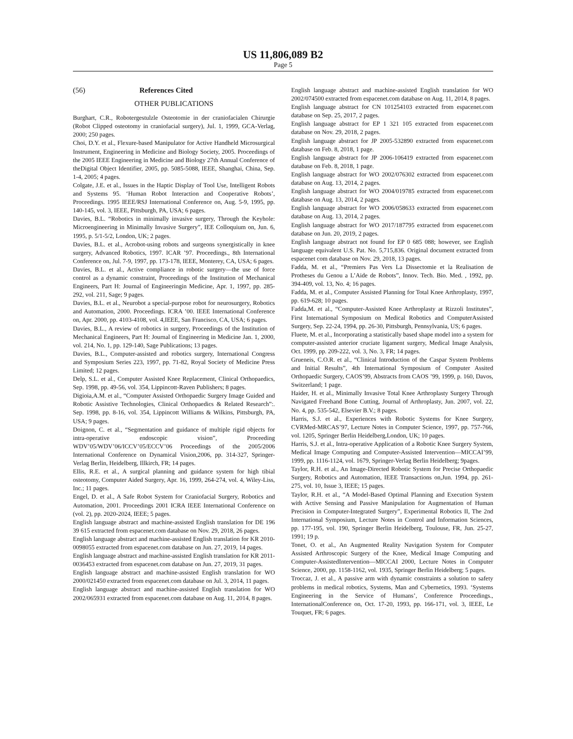US 11,806,089 B2
Page 5
(56) References Cited
OTHER PUBLICATIONS
Burghart, C.R., Robotergestulzle Osteotomie in der craniofacialen Chirurgie (Robot Clipped osteotomy in craniofacial surgery), Jul. 1, 1999, GCA-Verlag, 2000; 250 pages.
Choi, D.Y. et al., Flexure-based Manipulator for Active Handheld Microsurgical Instrument, Engineering in Medicine and Biology Society, 2005. Proceedings of the 2005 IEEE Engineering in Medicine and Biology 27th Annual Conference of theDigital Object Identifier, 2005, pp. 5085-5088, IEEE, Shanghai, China, Sep. 1-4, 2005; 4 pages.
Colgate, J.E. et al., Issues in the Haptic Display of Tool Use, Intelligent Robots and Systems 95. ‘Human Robot Interaction and Cooperative Robots’, Proceedings. 1995 IEEE/RSJ International Conference on, Aug. 5-9, 1995, pp. 140-145, vol. 3, IEEE, Pittsburgh, PA, USA; 6 pages.
Davies, B.L. “Robotics in minimally invasive surgery, Through the Keyhole: Microengineering in Minimally Invasive Surgery”, IEE Colloquium on, Jun. 6, 1995, p. 5/1-5/2, London, UK; 2 pages.
Davies, B.L. et al., Acrobot-using robots and surgeons synergistically in knee surgery, Advanced Robotics, 1997. ICAR ’97. Proceedings., 8th International Conference on, Jul. 7-9, 1997, pp. 173-178, IEEE, Monterey, CA, USA; 6 pages.
Davies, B.L. et al., Active compliance in robotic surgery—the use of force control as a dynamic constraint, Proceedings of the Institution of Mechanical Engineers, Part H: Journal of Engineeringin Medicine, Apr. 1, 1997, pp. 285-292, vol. 211, Sage; 9 pages.
Davies, B.L. et al., Neurobot a special-purpose robot for neurosurgery, Robotics and Automation, 2000. Proceedings. ICRA ’00. IEEE International Conference on, Apr. 2000, pp. 4103-4108, vol. 4,IEEE, San Francisco, CA, USA; 6 pages.
Davies, B.L., A review of robotics in surgery, Proceedings of the Institution of Mechanical Engineers, Part H: Journal of Engineering in Medicine Jan. 1, 2000, vol. 214, No. 1, pp. 129-140, Sage Publications; 13 pages.
Davies, B.L., Computer-assisted and robotics surgery, International Congress and Symposium Series 223, 1997, pp. 71-82, Royal Society of Medicine Press Limited; 12 pages.
Delp, S.L. et al., Computer Assisted Knee Replacement, Clinical Orthopaedics, Sep. 1998, pp. 49-56, vol. 354, Lippincott-Raven Publishers; 8 pages.
Digioia,A.M. et al., “Computer Assisted Orthopaedic Surgery Image Guided and Robotic Assistive Technologies, Clinical Orthopaedics & Related Research”:. Sep. 1998, pp. 8-16, vol. 354, Lippincott Williams & Wilkins, Pittsburgh, PA, USA; 9 pages.
Doignon, C. et al., “Segmentation and guidance of multiple rigid objects for intra-operative endoscopic vision”, Proceeding WDV’05/WDV’06/ICCV’05/ECCV’06 Proceedings of the 2005/2006 International Conference on Dynamical Vision,2006, pp. 314-327, Springer-Verlag Berlin, Heidelberg, Illkirch, FR; 14 pages.
Ellis, R.E. et al., A surgical planning and guidance system for high tibial osteotomy, Computer Aided Surgery, Apr. 16, 1999, 264-274, vol. 4, Wiley-Liss, Inc.; 11 pages.
Engel, D. et al., A Safe Robot System for Craniofacial Surgery, Robotics and Automation, 2001. Proceedings 2001 ICRA IEEE International Conference on (vol. 2), pp. 2020-2024, IEEE; 5 pages.
English language abstract and machine-assisted English translation for DE 196 39 615 extracted from espacenet.com database on Nov. 29, 2018, 26 pages.
English language abstract and machine-assisted English translation for KR 2010-0098055 extracted from espacenet.com database on Jun. 27, 2019, 14 pages.
English language abstract and machine-assisted English translation for KR 2011-0036453 extracted from espacenet.com database on Jun. 27, 2019, 31 pages.
English language abstract and machine-assisted English translation for WO 2000/021450 extracted from espacenet.com database on Jul. 3, 2014, 11 pages.
English language abstract and machine-assisted English translation for WO 2002/065931 extracted from espacenet.com database on Aug. 11, 2014, 8 pages.
English language abstract and machine-assisted English translation for WO 2002/074500 extracted from espacenet.com database on Aug. 11, 2014, 8 pages.
English language abstract for CN 101254103 extracted from espacenet.com database on Sep. 25, 2017, 2 pages.
English language abstract for EP 1 321 105 extracted from espacenet.com database on Nov. 29, 2018, 2 pages.
English language abstract for JP 2005-532890 extracted from espacenet.com database on Feb. 8, 2018, 1 page.
English language abstract for JP 2006-106419 extracted from espacenet.com database on Feb. 8, 2018, 1 page.
English language abstract for WO 2002/076302 extracted from espacenet.com database on Aug. 13, 2014, 2 pages.
English language abstract for WO 2004/019785 extracted from espacenet.com database on Aug. 13, 2014, 2 pages.
English language abstract for WO 2006/058633 extracted from espacenet.com database on Aug. 13, 2014, 2 pages.
English language abstract for WO 2017/187795 extracted from espacenet.com database on Jun. 20, 2019, 2 pages.
English language abstract not found for EP 0 685 088; however, see English language equivalent U.S. Pat. No. 5,715,836. Original document extracted from espacenet com database on Nov. 29, 2018, 13 pages.
Fadda, M. et al., “Premiers Pas Vers La Dissectomie et la Realisation de Protheses du Genou a L’Aide de Robots”, Innov. Tech. Bio. Med. , 1992, pp. 394-409, vol. 13, No. 4; 16 pages.
Fadda, M. et al., Computer Assisted Planning for Total Knee Arthroplasty, 1997, pp. 619-628; 10 pages.
Fadda,M. et al., “Computer-Assisted Knee Arthroplasty at Rizzoli Institutes”, First International Symposium on Medical Robotics and ComputerAssisted Surgery, Sep. 22-24, 1994, pp. 26-30, Pittsburgh, Pennsylvania, US; 6 pages.
Fluete, M. et al., Incorporating a statistically based shape model into a system for computer-assisted anterior cruciate ligament surgery, Medical Image Analysis, Oct. 1999, pp. 209-222, vol. 3, No. 3, FR; 14 pages.
Grueneis, C.O.R. et al., “Clinical Introduction of the Caspar System Problems and Initial Results”, 4th International Symposium of Computer Assited Orthopaedic Surgery, CAOS’99, Abstracts from CAOS ’99, 1999, p. 160, Davos, Switzerland; 1 page.
Haider, H. et al., Minimally Invasive Total Knee Arthroplasty Surgery Through Navigated Freehand Bone Cutting, Journal of Arthroplasty, Jun. 2007, vol. 22, No. 4, pp. 535-542, Elsevier B.V.; 8 pages.
Harris, S.J. et al., Experiences with Robotic Systems for Knee Surgery, CVRMed-MRCAS’97, Lecture Notes in Computer Science, 1997, pp. 757-766, vol. 1205, Springer Berlin Heidelberg,London, UK; 10 pages.
Harris, S.J. et al., Intra-operative Application of a Robotic Knee Surgery System, Medical Image Computing and Computer-Assisted Intervention—MICCAI’99, 1999, pp. 1116-1124, vol. 1679, Springer-Verlag Berlin Heidelberg; 9pages.
Taylor, R.H. et al., An Image-Directed Robotic System for Precise Orthopaedic Surgery, Robotics and Automation, IEEE Transactions on,Jun. 1994, pp. 261-275, vol. 10, Issue 3, IEEE; 15 pages.
Taylor, R.H. et al., “A Model-Based Optimal Planning and Execution System with Active Sensing and Passive Manipulation for Augmentation of Human Precision in Computer-Integrated Surgery”, Experimental Robotics II, The 2nd International Symposium, Lecture Notes in Control and Information Sciences, pp. 177-195, vol. 190, Springer Berlin Heidelberg, Toulouse, FR, Jun. 25-27, 1991; 19 p.
Tonet, O. et al., An Augmented Reality Navigation System for Computer Assisted Arthroscopic Surgery of the Knee, Medical Image Computing and Computer-AssistedIntervention—MICCAI 2000, Lecture Notes in Computer Science, 2000, pp. 1158-1162, vol. 1935, Springer Berlin Heidelberg; 5 pages.
Troccaz, J. et al., A passive arm with dynamic constraints a solution to safety problems in medical robotics, Systems, Man and Cybernetics, 1993. ‘Systems Engineering in the Service of Humans’, Conference Proceedings., InternationalConference on, Oct. 17-20, 1993, pp. 166-171, vol. 3, IEEE, Le Touquet, FR; 6 pages.